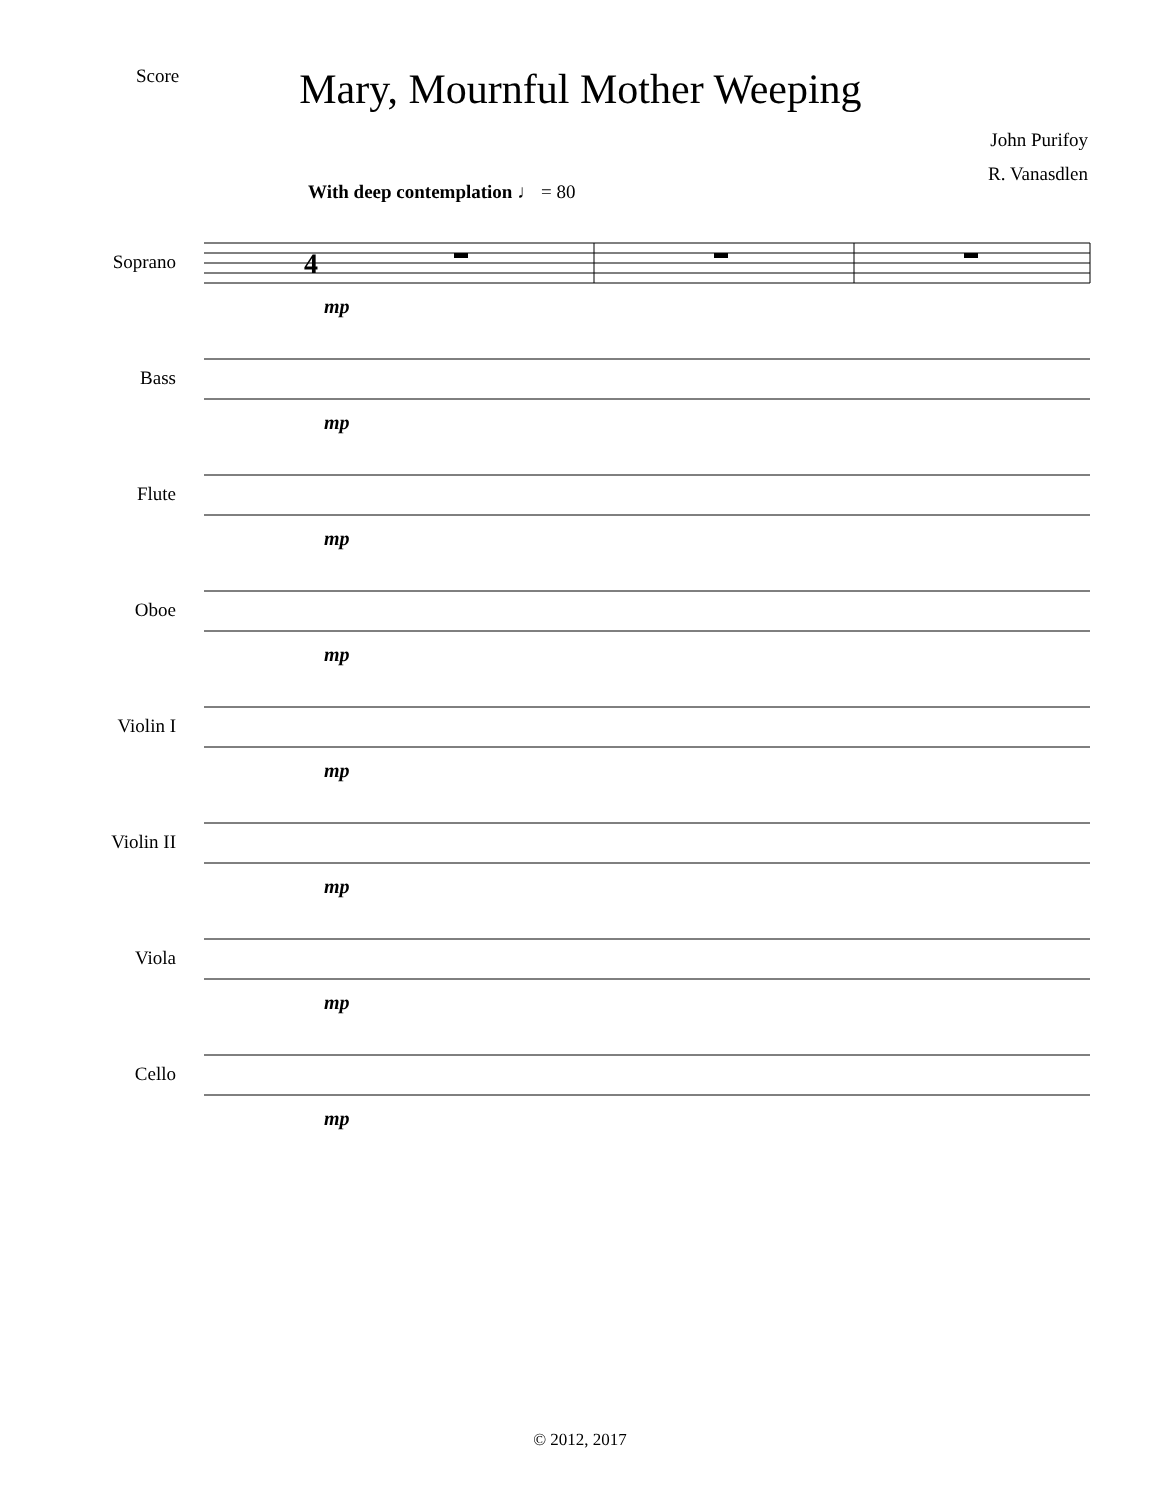Score
Mary, Mournful Mother Weeping
John Purifoy
R. Vanasdlen
With deep contemplation ♩ = 80
Soprano
4
mp
Bass
mp
Flute
mp
Oboe
mp
Violin I
mp
Violin II
mp
Viola
mp
Cello
mp
© 2012, 2017